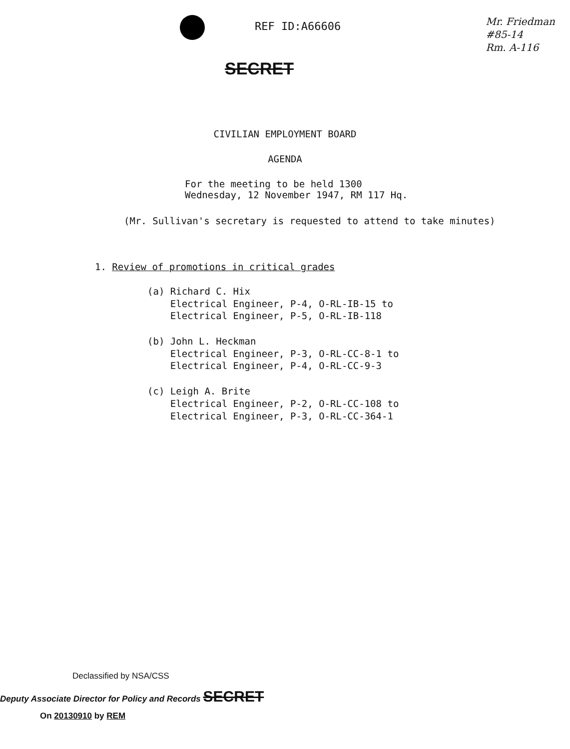REF ID:A66606
Mr. Friedman
#85-14
Rm. A-116
SECRET
CIVILIAN EMPLOYMENT BOARD
AGENDA
For the meeting to be held 1300
Wednesday, 12 November 1947, RM 117 Hq.
(Mr. Sullivan's secretary is requested to attend to take minutes)
1. Review of promotions in critical grades
(a) Richard C. Hix
Electrical Engineer, P-4, O-RL-IB-15 to
Electrical Engineer, P-5, O-RL-IB-118
(b) John L. Heckman
Electrical Engineer, P-3, O-RL-CC-8-1 to
Electrical Engineer, P-4, O-RL-CC-9-3
(c) Leigh A. Brite
Electrical Engineer, P-2, O-RL-CC-108 to
Electrical Engineer, P-3, O-RL-CC-364-1
Declassified by NSA/CSS
Deputy Associate Director for Policy and Records SECRET
On 20130910 by REM